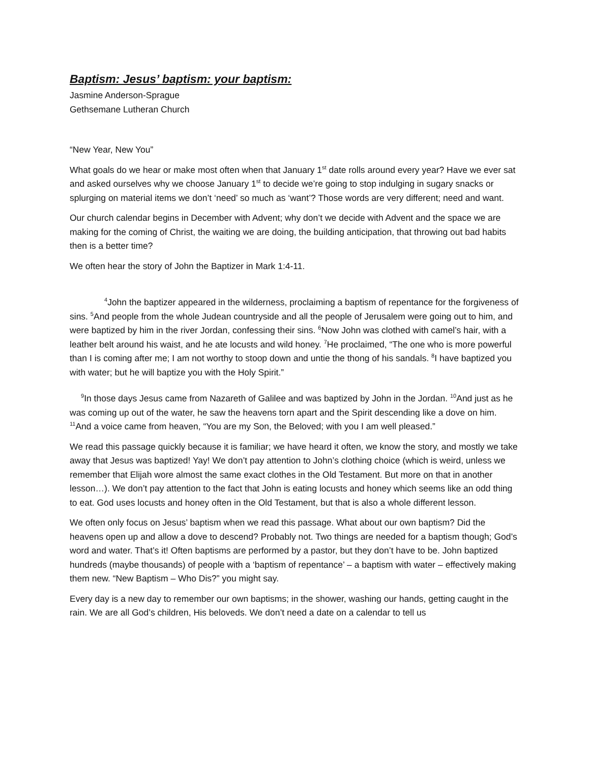Baptism: Jesus’ baptism: your baptism:
Jasmine Anderson-Sprague
Gethsemane Lutheran Church
“New Year, New You”
What goals do we hear or make most often when that January 1<sup>st</sup> date rolls around every year? Have we ever sat and asked ourselves why we choose January 1<sup>st</sup> to decide we’re going to stop indulging in sugary snacks or splurging on material items we don’t ‘need’ so much as ‘want’? Those words are very different; need and want.
Our church calendar begins in December with Advent; why don’t we decide with Advent and the space we are making for the coming of Christ, the waiting we are doing, the building anticipation, that throwing out bad habits then is a better time?
We often hear the story of John the Baptizer in Mark 1:4-11.
<sup>4</sup> John the baptizer appeared in the wilderness, proclaiming a baptism of repentance for the forgiveness of sins. <sup>5</sup>And people from the whole Judean countryside and all the people of Jerusalem were going out to him, and were baptized by him in the river Jordan, confessing their sins. <sup>6</sup>Now John was clothed with camel’s hair, with a leather belt around his waist, and he ate locusts and wild honey. <sup>7</sup>He proclaimed, “The one who is more powerful than I is coming after me; I am not worthy to stoop down and untie the thong of his sandals. <sup>8</sup>I have baptized you with water; but he will baptize you with the Holy Spirit.”
<sup>9</sup> In those days Jesus came from Nazareth of Galilee and was baptized by John in the Jordan. <sup>10</sup>And just as he was coming up out of the water, he saw the heavens torn apart and the Spirit descending like a dove on him. <sup>11</sup>And a voice came from heaven, “You are my Son, the Beloved; with you I am well pleased.”
We read this passage quickly because it is familiar; we have heard it often, we know the story, and mostly we take away that Jesus was baptized! Yay! We don’t pay attention to John’s clothing choice (which is weird, unless we remember that Elijah wore almost the same exact clothes in the Old Testament. But more on that in another lesson…). We don’t pay attention to the fact that John is eating locusts and honey which seems like an odd thing to eat. God uses locusts and honey often in the Old Testament, but that is also a whole different lesson.
We often only focus on Jesus’ baptism when we read this passage. What about our own baptism? Did the heavens open up and allow a dove to descend? Probably not. Two things are needed for a baptism though; God’s word and water. That’s it! Often baptisms are performed by a pastor, but they don’t have to be. John baptized hundreds (maybe thousands) of people with a ‘baptism of repentance’ – a baptism with water – effectively making them new. “New Baptism – Who Dis?” you might say.
Every day is a new day to remember our own baptisms; in the shower, washing our hands, getting caught in the rain. We are all God’s children, His beloveds. We don’t need a date on a calendar to tell us